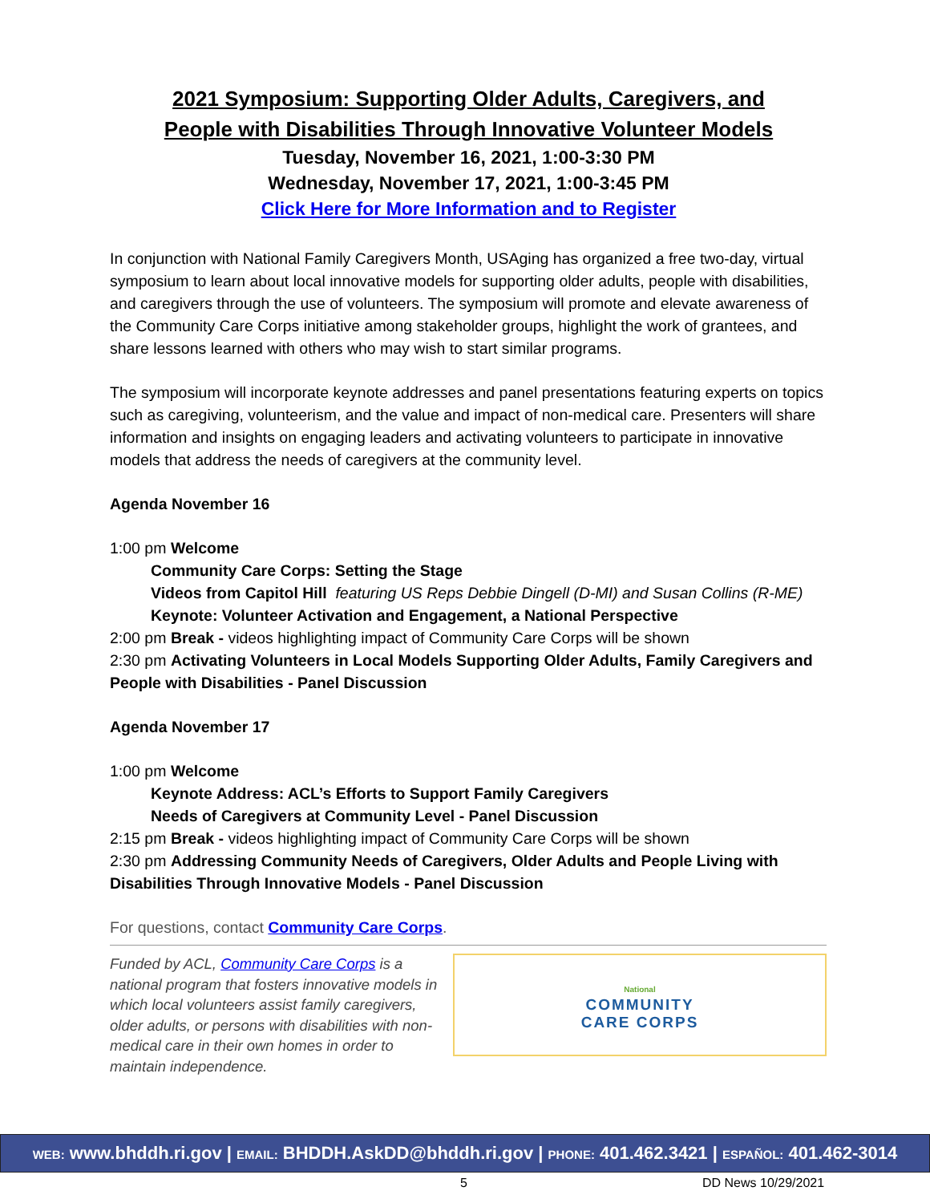2021 Symposium: Supporting Older Adults, Caregivers, and
People with Disabilities Through Innovative Volunteer Models
Tuesday, November 16, 2021, 1:00-3:30 PM
Wednesday, November 17, 2021, 1:00-3:45 PM
Click Here for More Information and to Register
In conjunction with National Family Caregivers Month, USAging has organized a free two-day, virtual symposium to learn about local innovative models for supporting older adults, people with disabilities, and caregivers through the use of volunteers. The symposium will promote and elevate awareness of the Community Care Corps initiative among stakeholder groups, highlight the work of grantees, and share lessons learned with others who may wish to start similar programs.
The symposium will incorporate keynote addresses and panel presentations featuring experts on topics such as caregiving, volunteerism, and the value and impact of non-medical care. Presenters will share information and insights on engaging leaders and activating volunteers to participate in innovative models that address the needs of caregivers at the community level.
Agenda November 16
1:00 pm Welcome
Community Care Corps: Setting the Stage
Videos from Capitol Hill featuring US Reps Debbie Dingell (D-MI) and Susan Collins (R-ME)
Keynote: Volunteer Activation and Engagement, a National Perspective
2:00 pm Break - videos highlighting impact of Community Care Corps will be shown
2:30 pm Activating Volunteers in Local Models Supporting Older Adults, Family Caregivers and People with Disabilities - Panel Discussion
Agenda November 17
1:00 pm Welcome
Keynote Address: ACL’s Efforts to Support Family Caregivers
Needs of Caregivers at Community Level - Panel Discussion
2:15 pm Break - videos highlighting impact of Community Care Corps will be shown
2:30 pm Addressing Community Needs of Caregivers, Older Adults and People Living with Disabilities Through Innovative Models - Panel Discussion
For questions, contact Community Care Corps.
Funded by ACL, Community Care Corps is a national program that fosters innovative models in which local volunteers assist family caregivers, older adults, or persons with disabilities with non-medical care in their own homes in order to maintain independence.
National
COMMUNITY
CARE CORPS
WEB: www.bhddh.ri.gov | EMAIL: BHDDH.AskDD@bhddh.ri.gov | PHONE: 401.462.3421 | ESPAÑOL: 401.462-3014
5 DD News 10/29/2021